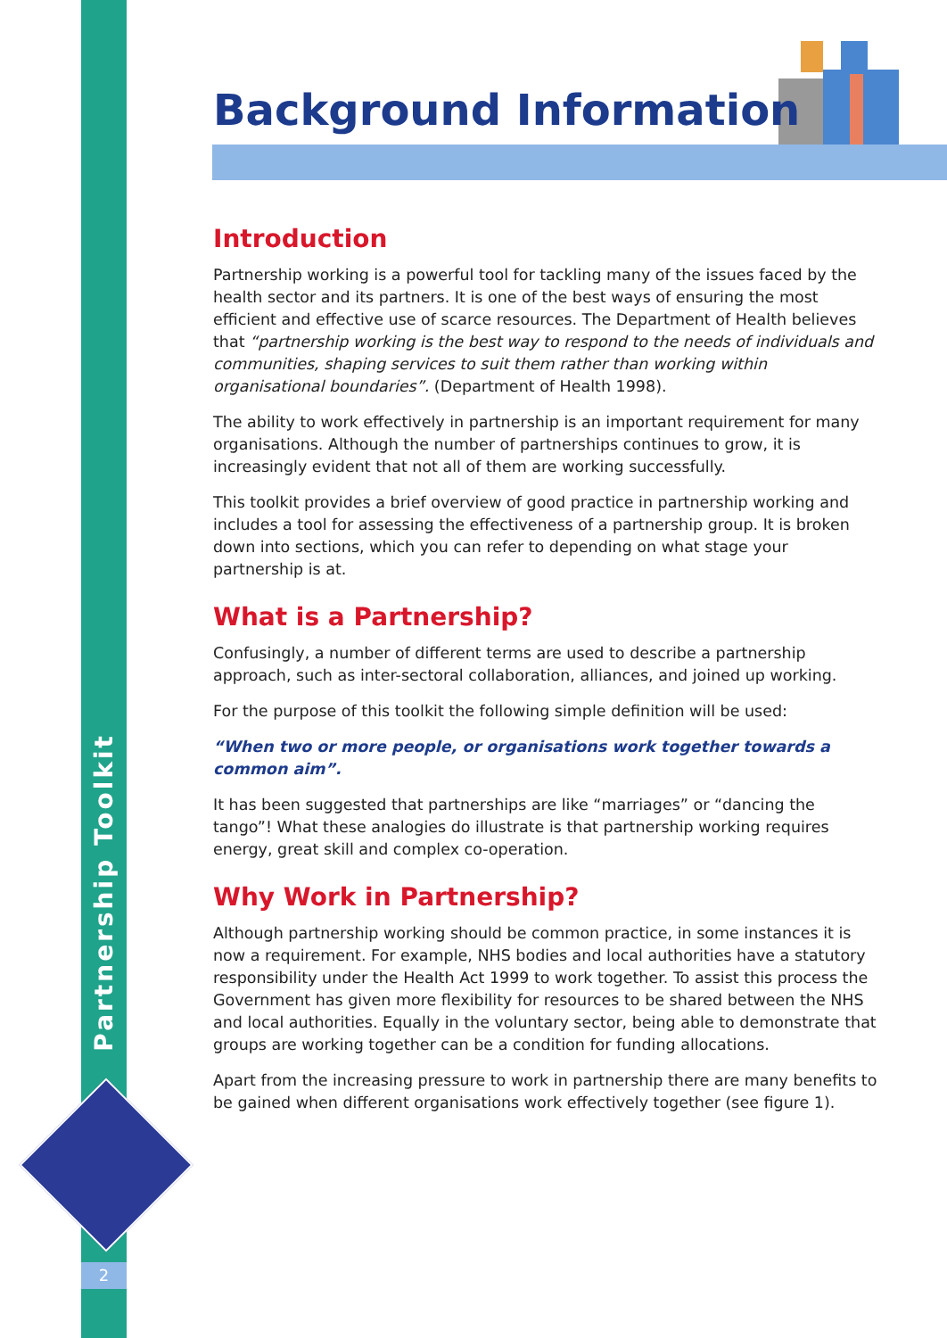Partnership Toolkit
2
Background Information
Introduction
Partnership working is a powerful tool for tackling many of the issues faced by the health sector and its partners. It is one of the best ways of ensuring the most efficient and effective use of scarce resources. The Department of Health believes that “partnership working is the best way to respond to the needs of individuals and communities, shaping services to suit them rather than working within organisational boundaries”. (Department of Health 1998).
The ability to work effectively in partnership is an important requirement for many organisations. Although the number of partnerships continues to grow, it is increasingly evident that not all of them are working successfully.
This toolkit provides a brief overview of good practice in partnership working and includes a tool for assessing the effectiveness of a partnership group. It is broken down into sections, which you can refer to depending on what stage your partnership is at.
What is a Partnership?
Confusingly, a number of different terms are used to describe a partnership approach, such as inter-sectoral collaboration, alliances, and joined up working.
For the purpose of this toolkit the following simple definition will be used:
“When two or more people, or organisations work together towards a common aim”.
It has been suggested that partnerships are like “marriages” or “dancing the tango”! What these analogies do illustrate is that partnership working requires energy, great skill and complex co-operation.
Why Work in Partnership?
Although partnership working should be common practice, in some instances it is now a requirement. For example, NHS bodies and local authorities have a statutory responsibility under the Health Act 1999 to work together. To assist this process the Government has given more flexibility for resources to be shared between the NHS and local authorities. Equally in the voluntary sector, being able to demonstrate that groups are working together can be a condition for funding allocations.
Apart from the increasing pressure to work in partnership there are many benefits to be gained when different organisations work effectively together (see figure 1).